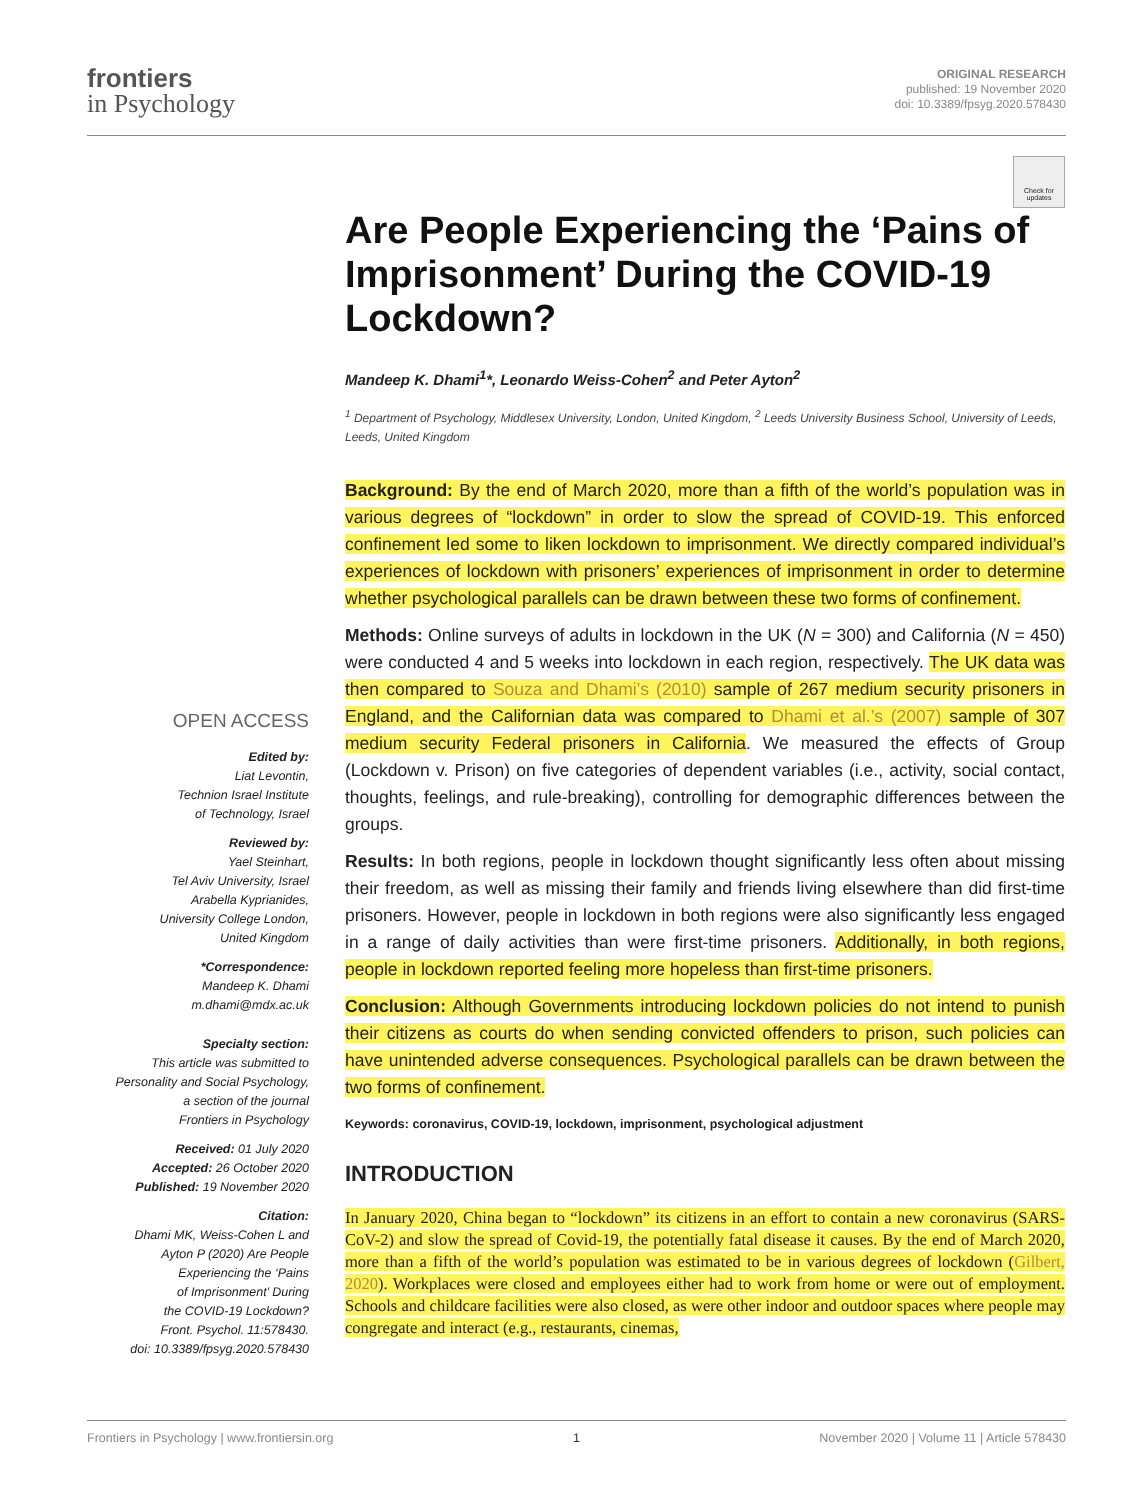frontiers
in Psychology
ORIGINAL RESEARCH
published: 19 November 2020
doi: 10.3389/fpsyg.2020.578430
OPEN ACCESS
Edited by:
Liat Levontin,
Technion Israel Institute
of Technology, Israel
Reviewed by:
Yael Steinhart,
Tel Aviv University, Israel
Arabella Kyprianides,
University College London,
United Kingdom
*Correspondence:
Mandeep K. Dhami
m.dhami@mdx.ac.uk
Specialty section:
This article was submitted to
Personality and Social Psychology,
a section of the journal
Frontiers in Psychology
Received: 01 July 2020
Accepted: 26 October 2020
Published: 19 November 2020
Citation:
Dhami MK, Weiss-Cohen L and
Ayton P (2020) Are People
Experiencing the ‘Pains
of Imprisonment’ During
the COVID-19 Lockdown?
Front. Psychol. 11:578430.
doi: 10.3389/fpsyg.2020.578430
Check for updates
Are People Experiencing the ‘Pains of Imprisonment’ During the COVID-19 Lockdown?
Mandeep K. Dhami<sup>1</sup>*, Leonardo Weiss-Cohen<sup>2</sup> and Peter Ayton<sup>2</sup>
<sup>1</sup> Department of Psychology, Middlesex University, London, United Kingdom, <sup>2</sup> Leeds University Business School, University of Leeds, Leeds, United Kingdom
Background: By the end of March 2020, more than a fifth of the world’s population was in various degrees of “lockdown” in order to slow the spread of COVID-19. This enforced confinement led some to liken lockdown to imprisonment. We directly compared individual’s experiences of lockdown with prisoners’ experiences of imprisonment in order to determine whether psychological parallels can be drawn between these two forms of confinement.
Methods: Online surveys of adults in lockdown in the UK (N = 300) and California (N = 450) were conducted 4 and 5 weeks into lockdown in each region, respectively. The UK data was then compared to Souza and Dhami’s (2010) sample of 267 medium security prisoners in England, and the Californian data was compared to Dhami et al.’s (2007) sample of 307 medium security Federal prisoners in California. We measured the effects of Group (Lockdown v. Prison) on five categories of dependent variables (i.e., activity, social contact, thoughts, feelings, and rule-breaking), controlling for demographic differences between the groups.
Results: In both regions, people in lockdown thought significantly less often about missing their freedom, as well as missing their family and friends living elsewhere than did first-time prisoners. However, people in lockdown in both regions were also significantly less engaged in a range of daily activities than were first-time prisoners. Additionally, in both regions, people in lockdown reported feeling more hopeless than first-time prisoners.
Conclusion: Although Governments introducing lockdown policies do not intend to punish their citizens as courts do when sending convicted offenders to prison, such policies can have unintended adverse consequences. Psychological parallels can be drawn between the two forms of confinement.
Keywords: coronavirus, COVID-19, lockdown, imprisonment, psychological adjustment
INTRODUCTION
In January 2020, China began to “lockdown” its citizens in an effort to contain a new coronavirus (SARS-CoV-2) and slow the spread of Covid-19, the potentially fatal disease it causes. By the end of March 2020, more than a fifth of the world’s population was estimated to be in various degrees of lockdown (Gilbert, 2020). Workplaces were closed and employees either had to work from home or were out of employment. Schools and childcare facilities were also closed, as were other indoor and outdoor spaces where people may congregate and interact (e.g., restaurants, cinemas,
Frontiers in Psychology | www.frontiersin.org 1 November 2020 | Volume 11 | Article 578430